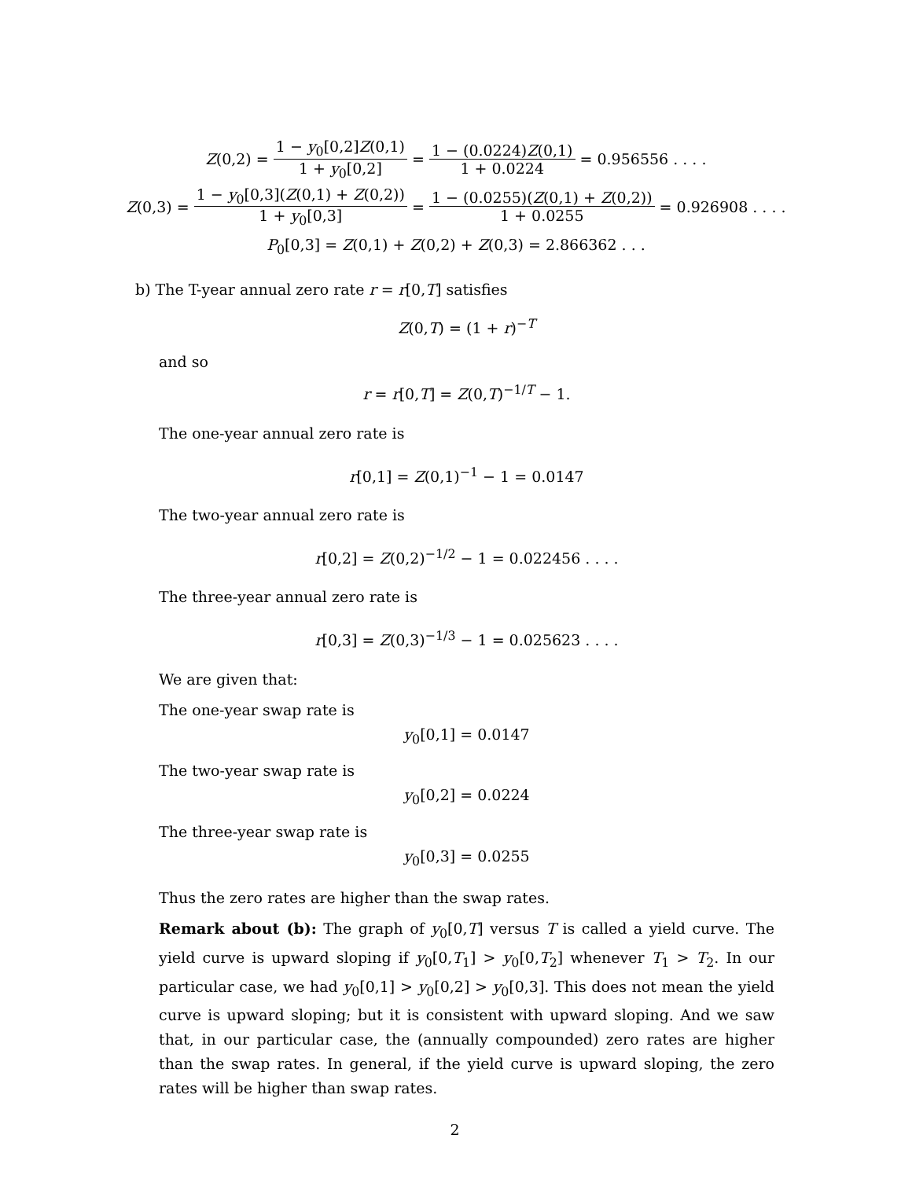Z (0,2) = 1 − y<sub>0</sub>[0,2]Z(0,1) 1 + y<sub>0</sub>[0,2] = 1 − (0.0224)Z(0,1) 1 + 0.0224 = 0.956556 . . . .
Z (0,3) = 1 − y<sub>0</sub>[0,3](Z(0,1) + Z(0,2)) 1 + y<sub>0</sub>[0,3] = 1 − (0.0255)(Z(0,1) + Z(0,2)) 1 + 0.0255 = 0.926908 . . . .
P<sub>0</sub>[0,3] = Z(0,1) + Z(0,2) + Z(0,3) = 2.866362 . . .
b) The T-year annual zero rate r = r[0,T] satisfies
Z(0,T) = (1 + r)<sup>−T</sup>
and so
r = r[0,T] = Z(0,T)<sup>−1/T</sup> − 1.
The one-year annual zero rate is
r[0,1] = Z(0,1)<sup>−1</sup> − 1 = 0.0147
The two-year annual zero rate is
r[0,2] = Z(0,2)<sup>−1/2</sup> − 1 = 0.022456 . . . .
The three-year annual zero rate is
r[0,3] = Z(0,3)<sup>−1/3</sup> − 1 = 0.025623 . . . .
We are given that:
The one-year swap rate is
y<sub>0</sub>[0,1] = 0.0147
The two-year swap rate is
y<sub>0</sub>[0,2] = 0.0224
The three-year swap rate is
y<sub>0</sub>[0,3] = 0.0255
Thus the zero rates are higher than the swap rates.
Remark about (b): The graph of y<sub>0</sub>[0,T] versus T is called a yield curve. The yield curve is upward sloping if y<sub>0</sub>[0,T<sub>1</sub>] > y<sub>0</sub>[0,T<sub>2</sub>] whenever T<sub>1</sub> > T<sub>2</sub>. In our particular case, we had y<sub>0</sub>[0,1] > y<sub>0</sub>[0,2] > y<sub>0</sub>[0,3]. This does not mean the yield curve is upward sloping; but it is consistent with upward sloping. And we saw that, in our particular case, the (annually compounded) zero rates are higher than the swap rates. In general, if the yield curve is upward sloping, the zero rates will be higher than swap rates.
2